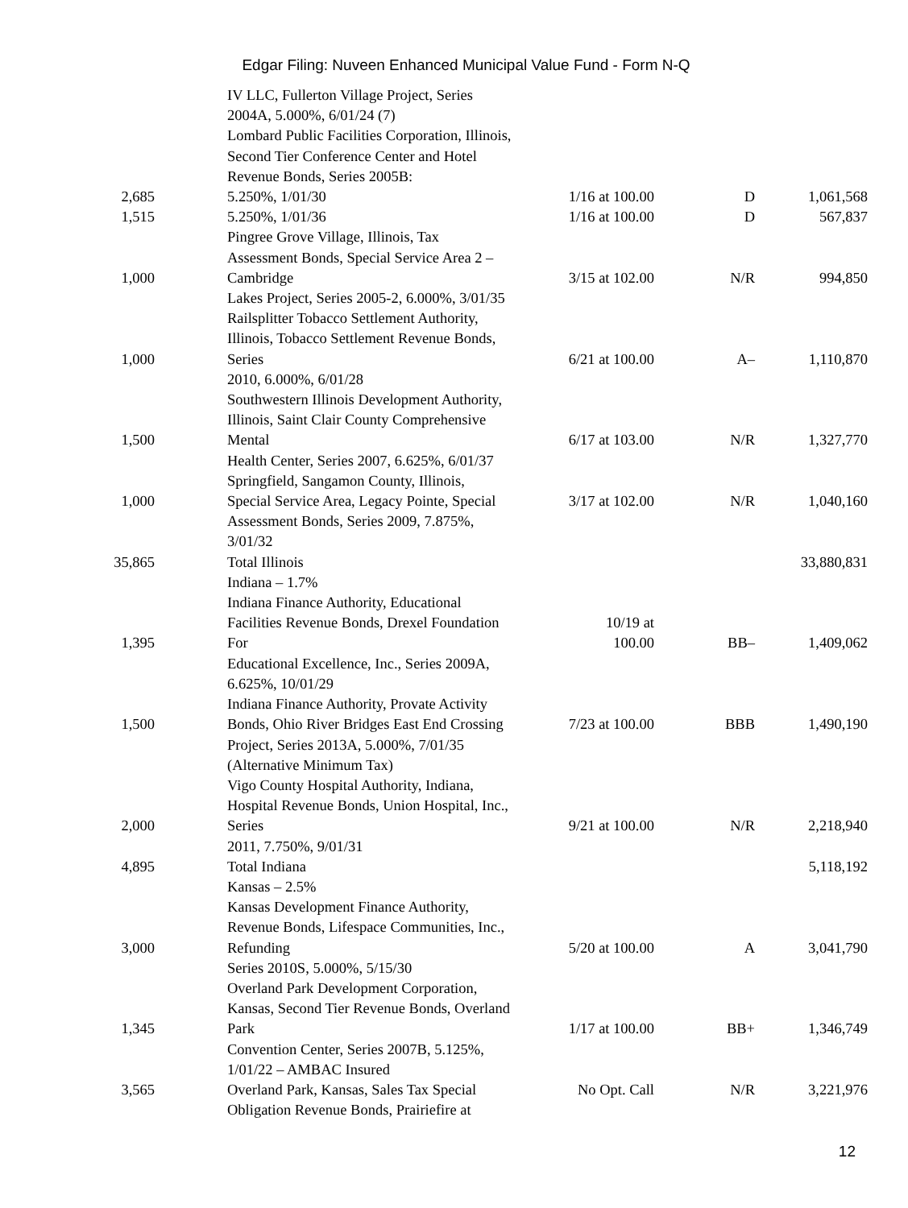Edgar Filing: Nuveen Enhanced Municipal Value Fund - Form N-Q
| | | IV LLC, Fullerton Village Project, Series 2004A, 5.000%, 6/01/24 (7) Lombard Public Facilities Corporation, Illinois, Second Tier Conference Center and Hotel Revenue Bonds, Series 2005B: | | | |
| 2,685 | | 5.250%, 1/01/30 | 1/16 at 100.00 | D | 1,061,568 |
| 1,515 | | 5.250%, 1/01/36 | 1/16 at 100.00 | D | 567,837 |
| 1,000 | | Pingree Grove Village, Illinois, Tax Assessment Bonds, Special Service Area 2 – Cambridge Lakes Project, Series 2005-2, 6.000%, 3/01/35 | 3/15 at 102.00 | N/R | 994,850 |
| 1,000 | | Railsplitter Tobacco Settlement Authority, Illinois, Tobacco Settlement Revenue Bonds, Series 2010, 6.000%, 6/01/28 | 6/21 at 100.00 | A– | 1,110,870 |
| 1,500 | | Southwestern Illinois Development Authority, Illinois, Saint Clair County Comprehensive Mental Health Center, Series 2007, 6.625%, 6/01/37 | 6/17 at 103.00 | N/R | 1,327,770 |
| 1,000 | | Springfield, Sangamon County, Illinois, Special Service Area, Legacy Pointe, Special Assessment Bonds, Series 2009, 7.875%, 3/01/32 | 3/17 at 102.00 | N/R | 1,040,160 |
| 35,865 | | Total Illinois | | | 33,880,831 |
| | | Indiana – 1.7% | | | |
| 1,395 | | Indiana Finance Authority, Educational Facilities Revenue Bonds, Drexel Foundation For Educational Excellence, Inc., Series 2009A, 6.625%, 10/01/29 | 10/19 at 100.00 | BB– | 1,409,062 |
| 1,500 | | Indiana Finance Authority, Provate Activity Bonds, Ohio River Bridges East End Crossing Project, Series 2013A, 5.000%, 7/01/35 (Alternative Minimum Tax) | 7/23 at 100.00 | BBB | 1,490,190 |
| 2,000 | | Vigo County Hospital Authority, Indiana, Hospital Revenue Bonds, Union Hospital, Inc., Series 2011, 7.750%, 9/01/31 | 9/21 at 100.00 | N/R | 2,218,940 |
| 4,895 | | Total Indiana | | | 5,118,192 |
| | | Kansas – 2.5% | | | |
| 3,000 | | Kansas Development Finance Authority, Revenue Bonds, Lifespace Communities, Inc., Refunding Series 2010S, 5.000%, 5/15/30 | 5/20 at 100.00 | A | 3,041,790 |
| 1,345 | | Overland Park Development Corporation, Kansas, Second Tier Revenue Bonds, Overland Park Convention Center, Series 2007B, 5.125%, 1/01/22 – AMBAC Insured | 1/17 at 100.00 | BB+ | 1,346,749 |
| 3,565 | | Overland Park, Kansas, Sales Tax Special Obligation Revenue Bonds, Prairiefire at | No Opt. Call | N/R | 3,221,976 |
12